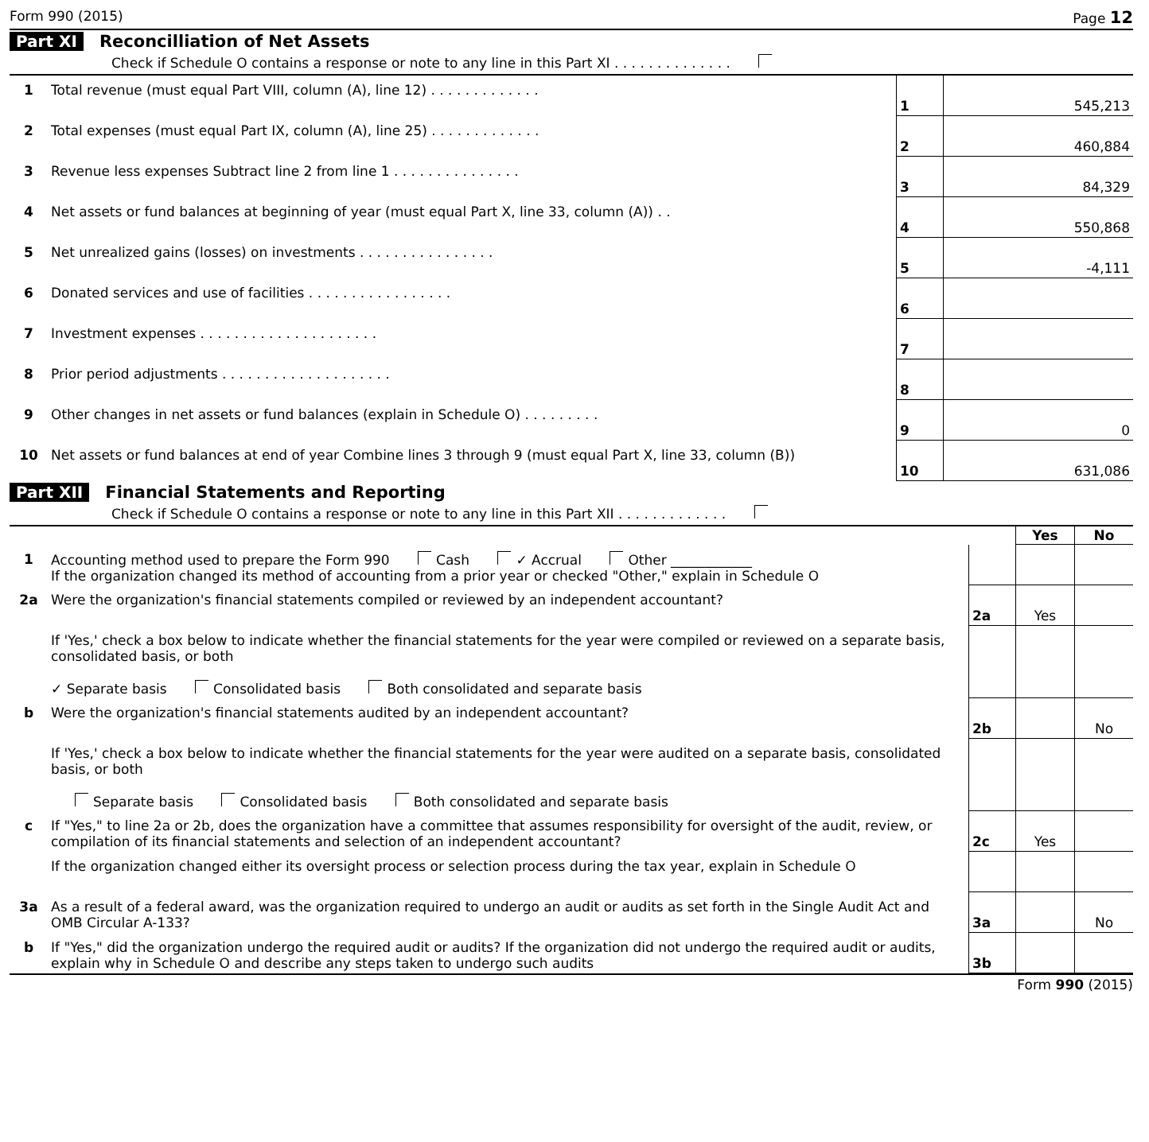Form 990 (2015) Page 12
Part XI Reconcilliation of Net Assets
Check if Schedule O contains a response or note to any line in this Part XI . . . . . . . . . . . . . .
| 1 | Total revenue (must equal Part VIII, column (A), line 12) . . . . . . . . . . . . . | 1 | 545,213 |
| 2 | Total expenses (must equal Part IX, column (A), line 25) . . . . . . . . . . . . . | 2 | 460,884 |
| 3 | Revenue less expenses Subtract line 2 from line 1 . . . . . . . . . . . . . . . | 3 | 84,329 |
| 4 | Net assets or fund balances at beginning of year (must equal Part X, line 33, column (A)) . . | 4 | 550,868 |
| 5 | Net unrealized gains (losses) on investments . . . . . . . . . . . . . . . . | 5 | -4,111 |
| 6 | Donated services and use of facilities . . . . . . . . . . . . . . . . . | 6 | |
| 7 | Investment expenses . . . . . . . . . . . . . . . . . . . . . | 7 | |
| 8 | Prior period adjustments . . . . . . . . . . . . . . . . . . . . | 8 | |
| 9 | Other changes in net assets or fund balances (explain in Schedule O) . . . . . . . . . | 9 | 0 |
| 10 | Net assets or fund balances at end of year Combine lines 3 through 9 (must equal Part X, line 33, column (B)) | 10 | 631,086 |
Part XII Financial Statements and Reporting
Check if Schedule O contains a response or note to any line in this Part XII . . . . . . . . . . . . .
| | | | Yes | No |
| 1 | Accounting method used to prepare the Form 990 Cash ✓ Accrual Other ____________ If the organization changed its method of accounting from a prior year or checked "Other," explain in Schedule O | | | |
| 2a | Were the organization's financial statements compiled or reviewed by an independent accountant? | 2a | Yes | |
| | If 'Yes,' check a box below to indicate whether the financial statements for the year were compiled or reviewed on a separate basis, consolidated basis, or both ✓ Separate basis Consolidated basis Both consolidated and separate basis | | | |
| b | Were the organization's financial statements audited by an independent accountant? | 2b | | No |
| | If 'Yes,' check a box below to indicate whether the financial statements for the year were audited on a separate basis, consolidated basis, or both Separate basis Consolidated basis Both consolidated and separate basis | | | |
| c | If "Yes," to line 2a or 2b, does the organization have a committee that assumes responsibility for oversight of the audit, review, or compilation of its financial statements and selection of an independent accountant? | 2c | Yes | |
| | If the organization changed either its oversight process or selection process during the tax year, explain in Schedule O | | | |
| 3a | As a result of a federal award, was the organization required to undergo an audit or audits as set forth in the Single Audit Act and OMB Circular A-133? | 3a | | No |
| b | If "Yes," did the organization undergo the required audit or audits? If the organization did not undergo the required audit or audits, explain why in Schedule O and describe any steps taken to undergo such audits | 3b | | |
Form 990 (2015)